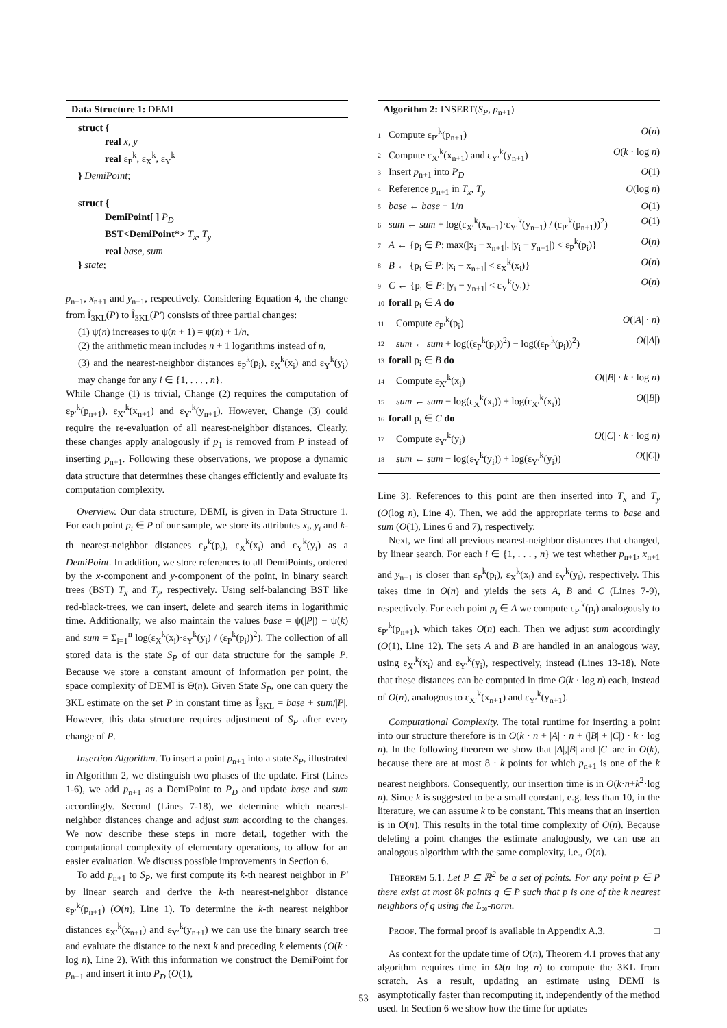Data Structure 1: DEMI
struct {
real x, y
real ε<sub>P</sub><sup>k</sup>, ε<sub>X</sub><sup>k</sup>, ε<sub>Y</sub><sup>k</sup>
} DemiPoint;
struct {
DemiPoint[ ] P<sub>D</sub>
BST<DemiPoint*> T<sub>x</sub>, T<sub>y</sub>
real base, sum
} state;
p<sub>n+1</sub>, x<sub>n+1</sub> and y<sub>n+1</sub>, respectively. Considering Equation 4, the change from Î<sub>3KL</sub>(P) to Î<sub>3KL</sub>(P′) consists of three partial changes:
(1) ψ(n) increases to ψ(n + 1) = ψ(n) + 1/n,
(2) the arithmetic mean includes n + 1 logarithms instead of n,
(3) and the nearest-neighbor distances ε<sub>P</sub><sup>k</sup>(p<sub>i</sub>), ε<sub>X</sub><sup>k</sup>(x<sub>i</sub>) and ε<sub>Y</sub><sup>k</sup>(y<sub>i</sub>) may change for any i ∈ {1, . . . , n}.
While Change (1) is trivial, Change (2) requires the computation of ε<sub>P′</sub><sup>k</sup>(p<sub>n+1</sub>), ε<sub>X′</sub><sup>k</sup>(x<sub>n+1</sub>) and ε<sub>Y′</sub><sup>k</sup>(y<sub>n+1</sub>). However, Change (3) could require the re-evaluation of all nearest-neighbor distances. Clearly, these changes apply analogously if p<sub>1</sub> is removed from P instead of inserting p<sub>n+1</sub>. Following these observations, we propose a dynamic data structure that determines these changes efficiently and evaluate its computation complexity.
Overview. Our data structure, DEMI, is given in Data Structure 1. For each point p<sub>i</sub> ∈ P of our sample, we store its attributes x<sub>i</sub>, y<sub>i</sub> and k-th nearest-neighbor distances ε<sub>P</sub><sup>k</sup>(p<sub>i</sub>), ε<sub>X</sub><sup>k</sup>(x<sub>i</sub>) and ε<sub>Y</sub><sup>k</sup>(y<sub>i</sub>) as a DemiPoint. In addition, we store references to all DemiPoints, ordered by the x-component and y-component of the point, in binary search trees (BST) T<sub>x</sub> and T<sub>y</sub>, respectively. Using self-balancing BST like red-black-trees, we can insert, delete and search items in logarithmic time. Additionally, we also maintain the values base = ψ(|P|) − ψ(k) and sum = Σ<sub>i=1</sub><sup>n</sup> log(ε<sub>X</sub><sup>k</sup>(x<sub>i</sub>)·ε<sub>Y</sub><sup>k</sup>(y<sub>i</sub>) / (ε<sub>P</sub><sup>k</sup>(p<sub>i</sub>))<sup>2</sup>). The collection of all stored data is the state S<sub>P</sub> of our data structure for the sample P. Because we store a constant amount of information per point, the space complexity of DEMI is Θ(n). Given State S<sub>P</sub>, one can query the 3KL estimate on the set P in constant time as Î<sub>3KL</sub> = base + sum/|P|. However, this data structure requires adjustment of S<sub>P</sub> after every change of P.
Insertion Algorithm. To insert a point p<sub>n+1</sub> into a state S<sub>P</sub>, illustrated in Algorithm 2, we distinguish two phases of the update. First (Lines 1-6), we add p<sub>n+1</sub> as a DemiPoint to P<sub>D</sub> and update base and sum accordingly. Second (Lines 7-18), we determine which nearest-neighbor distances change and adjust sum according to the changes. We now describe these steps in more detail, together with the computational complexity of elementary operations, to allow for an easier evaluation. We discuss possible improvements in Section 6.
To add p<sub>n+1</sub> to S<sub>P</sub>, we first compute its k-th nearest neighbor in P′ by linear search and derive the k-th nearest-neighbor distance ε<sub>P′</sub><sup>k</sup>(p<sub>n+1</sub>) (O(n), Line 1). To determine the k-th nearest neighbor distances ε<sub>X′</sub><sup>k</sup>(x<sub>n+1</sub>) and ε<sub>Y′</sub><sup>k</sup>(y<sub>n+1</sub>) we can use the binary search tree and evaluate the distance to the next k and preceding k elements (O(k · log n), Line 2). With this information we construct the DemiPoint for p<sub>n+1</sub> and insert it into P<sub>D</sub> (O(1),
Algorithm 2: INSERT(S<sub>P</sub>, p<sub>n+1</sub>)
1 Compute ε<sub>P′</sub><sup>k</sup>(p<sub>n+1</sub>) O(n)
2 Compute ε<sub>X′</sub><sup>k</sup>(x<sub>n+1</sub>) and ε<sub>Y′</sub><sup>k</sup>(y<sub>n+1</sub>) O(k · log n)
3 Insert p<sub>n+1</sub> into P<sub>D</sub> O(1)
4 Reference p<sub>n+1</sub> in T<sub>x</sub>, T<sub>y</sub> O(log n)
5 base ← base + 1/n O(1)
6 sum ← sum + log(ε<sub>X′</sub><sup>k</sup>(x<sub>n+1</sub>)·ε<sub>Y′</sub><sup>k</sup>(y<sub>n+1</sub>) / (ε<sub>P′</sub><sup>k</sup>(p<sub>n+1</sub>))<sup>2</sup>) O(1)
7 A ← {p<sub>i</sub> ∈ P: max(|x<sub>i</sub> − x<sub>n+1</sub>|, |y<sub>i</sub> − y<sub>n+1</sub>|) < ε<sub>P</sub><sup>k</sup>(p<sub>i</sub>)} O(n)
8 B ← {p<sub>i</sub> ∈ P: |x<sub>i</sub> − x<sub>n+1</sub>| < ε<sub>X</sub><sup>k</sup>(x<sub>i</sub>)} O(n)
9 C ← {p<sub>i</sub> ∈ P: |y<sub>i</sub> − y<sub>n+1</sub>| < ε<sub>Y</sub><sup>k</sup>(y<sub>i</sub>)} O(n)
10 forall p<sub>i</sub> ∈ A do
11 Compute ε<sub>P′</sub><sup>k</sup>(p<sub>i</sub>) O(|A| · n)
12 sum ← sum + log((ε<sub>P</sub><sup>k</sup>(p<sub>i</sub>))<sup>2</sup>) − log((ε<sub>P′</sub><sup>k</sup>(p<sub>i</sub>))<sup>2</sup>) O(|A|)
13 forall p<sub>i</sub> ∈ B do
14 Compute ε<sub>X′</sub><sup>k</sup>(x<sub>i</sub>) O(|B| · k · log n)
15 sum ← sum − log(ε<sub>X</sub><sup>k</sup>(x<sub>i</sub>)) + log(ε<sub>X′</sub><sup>k</sup>(x<sub>i</sub>)) O(|B|)
16 forall p<sub>i</sub> ∈ C do
17 Compute ε<sub>Y′</sub><sup>k</sup>(y<sub>i</sub>) O(|C| · k · log n)
18 sum ← sum − log(ε<sub>Y</sub><sup>k</sup>(y<sub>i</sub>)) + log(ε<sub>Y′</sub><sup>k</sup>(y<sub>i</sub>)) O(|C|)
Line 3). References to this point are then inserted into T<sub>x</sub> and T<sub>y</sub> (O(log n), Line 4). Then, we add the appropriate terms to base and sum (O(1), Lines 6 and 7), respectively.
Next, we find all previous nearest-neighbor distances that changed, by linear search. For each i ∈ {1, . . . , n} we test whether p<sub>n+1</sub>, x<sub>n+1</sub> and y<sub>n+1</sub> is closer than ε<sub>P</sub><sup>k</sup>(p<sub>i</sub>), ε<sub>X</sub><sup>k</sup>(x<sub>i</sub>) and ε<sub>Y</sub><sup>k</sup>(y<sub>i</sub>), respectively. This takes time in O(n) and yields the sets A, B and C (Lines 7-9), respectively. For each point p<sub>i</sub> ∈ A we compute ε<sub>P′</sub><sup>k</sup>(p<sub>i</sub>) analogously to ε<sub>P′</sub><sup>k</sup>(p<sub>n+1</sub>), which takes O(n) each. Then we adjust sum accordingly (O(1), Line 12). The sets A and B are handled in an analogous way, using ε<sub>X′</sub><sup>k</sup>(x<sub>i</sub>) and ε<sub>Y′</sub><sup>k</sup>(y<sub>i</sub>), respectively, instead (Lines 13-18). Note that these distances can be computed in time O(k · log n) each, instead of O(n), analogous to ε<sub>X′</sub><sup>k</sup>(x<sub>n+1</sub>) and ε<sub>Y′</sub><sup>k</sup>(y<sub>n+1</sub>).
Computational Complexity. The total runtime for inserting a point into our structure therefore is in O(k · n + |A| · n + (|B| + |C|) · k · log n). In the following theorem we show that |A|,|B| and |C| are in O(k), because there are at most 8 · k points for which p<sub>n+1</sub> is one of the k nearest neighbors. Consequently, our insertion time is in O(k·n+k<sup>2</sup>·log n). Since k is suggested to be a small constant, e.g. less than 10, in the literature, we can assume k to be constant. This means that an insertion is in O(n). This results in the total time complexity of O(n). Because deleting a point changes the estimate analogously, we can use an analogous algorithm with the same complexity, i.e., O(n).
THEOREM 5.1. Let P ⊆ ℝ<sup>2</sup> be a set of points. For any point p ∈ P there exist at most 8k points q ∈ P such that p is one of the k nearest neighbors of q using the L<sub>∞</sub>-norm.
PROOF. The formal proof is available in Appendix A.3. □
As context for the update time of O(n), Theorem 4.1 proves that any algorithm requires time in Ω(n log n) to compute the 3KL from scratch. As a result, updating an estimate using DEMI is asymptotically faster than recomputing it, independently of the method used. In Section 6 we show how the time for updates
53